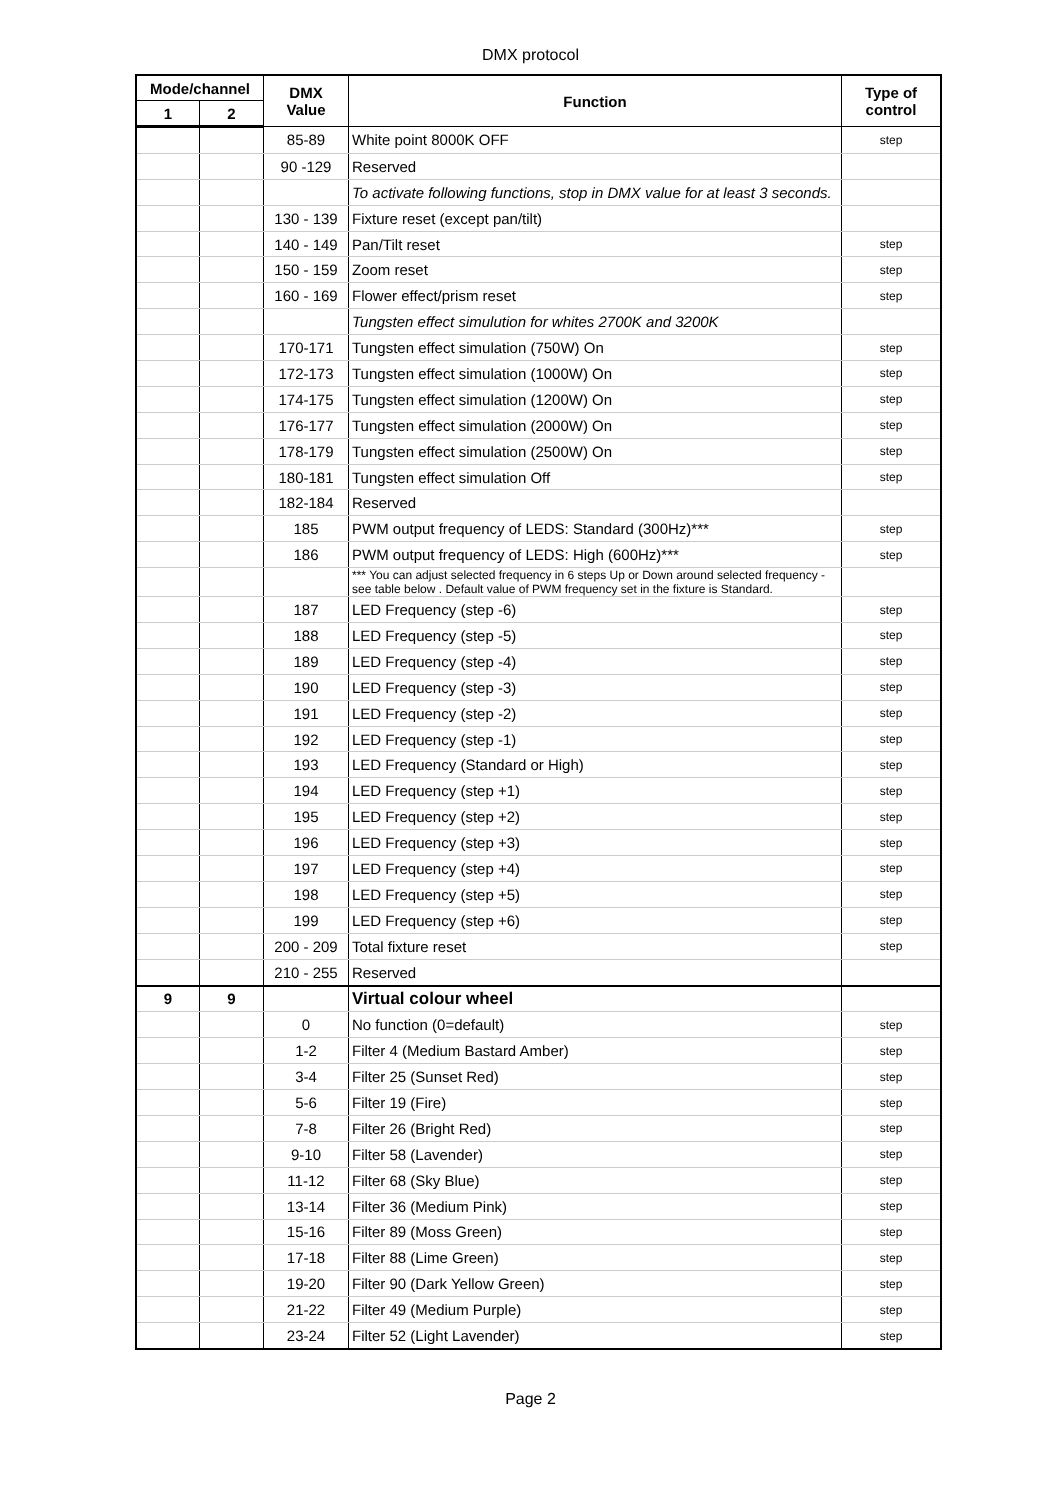DMX protocol
| Mode/channel | | DMX Value | Function | Type of control |
| --- | --- | --- | --- | --- |
| 1 | 2 | | | |
| | | 85-89 | White point 8000K OFF | step |
| | | 90 -129 | Reserved | |
| | | | To activate following functions, stop in DMX value for at least 3 seconds. | |
| | | 130 - 139 | Fixture reset (except pan/tilt) | |
| | | 140 - 149 | Pan/Tilt reset | step |
| | | 150 - 159 | Zoom reset | step |
| | | 160 - 169 | Flower effect/prism reset | step |
| | | | Tungsten effect simulution for whites 2700K and 3200K | |
| | | 170-171 | Tungsten effect simulation (750W) On | step |
| | | 172-173 | Tungsten effect simulation (1000W) On | step |
| | | 174-175 | Tungsten effect simulation (1200W) On | step |
| | | 176-177 | Tungsten effect simulation (2000W) On | step |
| | | 178-179 | Tungsten effect simulation (2500W) On | step |
| | | 180-181 | Tungsten effect simulation Off | step |
| | | 182-184 | Reserved | |
| | | 185 | PWM output frequency of LEDS: Standard (300Hz)*** | step |
| | | 186 | PWM output frequency of LEDS: High (600Hz)*** | step |
| | | | *** You can adjust selected frequency in 6 steps Up or Down around selected frequency - see table below . Default value of PWM frequency set in the fixture is Standard. | |
| | | 187 | LED Frequency (step -6) | step |
| | | 188 | LED Frequency (step -5) | step |
| | | 189 | LED Frequency (step -4) | step |
| | | 190 | LED Frequency (step -3) | step |
| | | 191 | LED Frequency (step -2) | step |
| | | 192 | LED Frequency (step -1) | step |
| | | 193 | LED Frequency (Standard or High) | step |
| | | 194 | LED Frequency (step +1) | step |
| | | 195 | LED Frequency (step +2) | step |
| | | 196 | LED Frequency (step +3) | step |
| | | 197 | LED Frequency (step +4) | step |
| | | 198 | LED Frequency (step +5) | step |
| | | 199 | LED Frequency (step +6) | step |
| | | 200 - 209 | Total fixture reset | step |
| | | 210 - 255 | Reserved | |
| 9 | 9 | | Virtual colour wheel | |
| | | 0 | No function (0=default) | step |
| | | 1-2 | Filter 4 (Medium Bastard Amber) | step |
| | | 3-4 | Filter 25 (Sunset Red) | step |
| | | 5-6 | Filter 19 (Fire) | step |
| | | 7-8 | Filter 26 (Bright Red) | step |
| | | 9-10 | Filter 58 (Lavender) | step |
| | | 11-12 | Filter 68 (Sky Blue) | step |
| | | 13-14 | Filter 36 (Medium Pink) | step |
| | | 15-16 | Filter 89 (Moss Green) | step |
| | | 17-18 | Filter 88 (Lime Green) | step |
| | | 19-20 | Filter 90 (Dark Yellow Green) | step |
| | | 21-22 | Filter 49 (Medium Purple) | step |
| | | 23-24 | Filter 52 (Light Lavender) | step |
Page 2